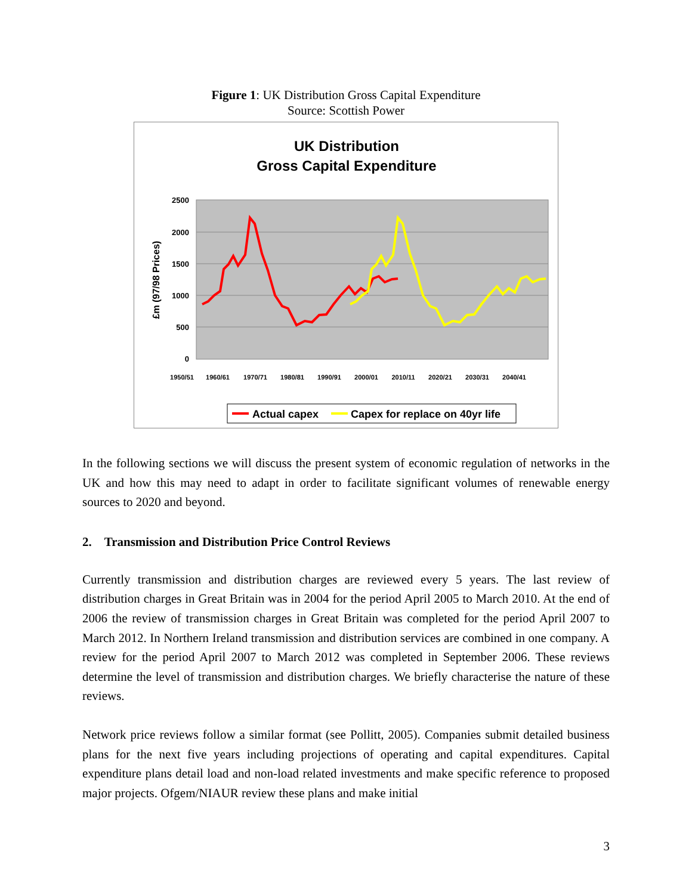Figure 1: UK Distribution Gross Capital Expenditure
Source: Scottish Power
UK Distribution
Gross Capital Expenditure
2500
2000
1500
1000
500
0
£m (97/98 Prices)
1950/51
1960/61
1970/71
1980/81
1990/91
2000/01
2010/11
2020/21
2030/31
2040/41
Actual capex
Capex for replace on 40yr life
In the following sections we will discuss the present system of economic regulation of networks in the UK and how this may need to adapt in order to facilitate significant volumes of renewable energy sources to 2020 and beyond.
2. Transmission and Distribution Price Control Reviews
Currently transmission and distribution charges are reviewed every 5 years. The last review of distribution charges in Great Britain was in 2004 for the period April 2005 to March 2010. At the end of 2006 the review of transmission charges in Great Britain was completed for the period April 2007 to March 2012. In Northern Ireland transmission and distribution services are combined in one company. A review for the period April 2007 to March 2012 was completed in September 2006. These reviews determine the level of transmission and distribution charges. We briefly characterise the nature of these reviews.
Network price reviews follow a similar format (see Pollitt, 2005). Companies submit detailed business plans for the next five years including projections of operating and capital expenditures. Capital expenditure plans detail load and non-load related investments and make specific reference to proposed major projects. Ofgem/NIAUR review these plans and make initial
3